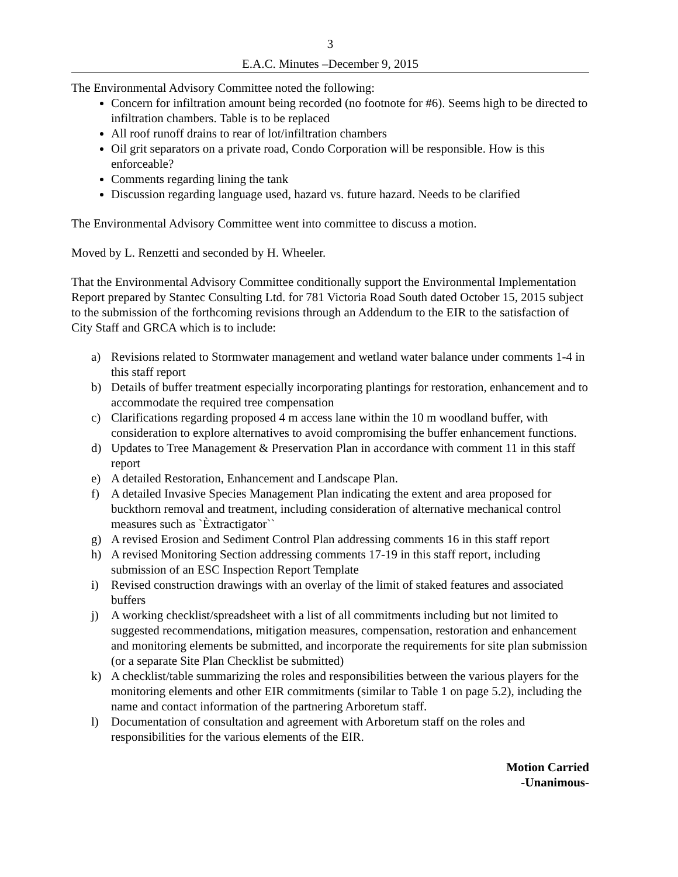3
E.A.C. Minutes –December 9, 2015
The Environmental Advisory Committee noted the following:
Concern for infiltration amount being recorded (no footnote for #6). Seems high to be directed to infiltration chambers. Table is to be replaced
All roof runoff drains to rear of lot/infiltration chambers
Oil grit separators on a private road, Condo Corporation will be responsible. How is this enforceable?
Comments regarding lining the tank
Discussion regarding language used, hazard vs. future hazard. Needs to be clarified
The Environmental Advisory Committee went into committee to discuss a motion.
Moved by L. Renzetti and seconded by H. Wheeler.
That the Environmental Advisory Committee conditionally support the Environmental Implementation Report prepared by Stantec Consulting Ltd. for 781 Victoria Road South dated October 15, 2015 subject to the submission of the forthcoming revisions through an Addendum to the EIR to the satisfaction of City Staff and GRCA which is to include:
a) Revisions related to Stormwater management and wetland water balance under comments 1-4 in this staff report
b) Details of buffer treatment especially incorporating plantings for restoration, enhancement and to accommodate the required tree compensation
c) Clarifications regarding proposed 4 m access lane within the 10 m woodland buffer, with consideration to explore alternatives to avoid compromising the buffer enhancement functions.
d) Updates to Tree Management & Preservation Plan in accordance with comment 11 in this staff report
e) A detailed Restoration, Enhancement and Landscape Plan.
f) A detailed Invasive Species Management Plan indicating the extent and area proposed for buckthorn removal and treatment, including consideration of alternative mechanical control measures such as `Èxtractigator``
g) A revised Erosion and Sediment Control Plan addressing comments 16 in this staff report
h) A revised Monitoring Section addressing comments 17-19 in this staff report, including submission of an ESC Inspection Report Template
i) Revised construction drawings with an overlay of the limit of staked features and associated buffers
j) A working checklist/spreadsheet with a list of all commitments including but not limited to suggested recommendations, mitigation measures, compensation, restoration and enhancement and monitoring elements be submitted, and incorporate the requirements for site plan submission (or a separate Site Plan Checklist be submitted)
k) A checklist/table summarizing the roles and responsibilities between the various players for the monitoring elements and other EIR commitments (similar to Table 1 on page 5.2), including the name and contact information of the partnering Arboretum staff.
l) Documentation of consultation and agreement with Arboretum staff on the roles and responsibilities for the various elements of the EIR.
Motion Carried
-Unanimous-